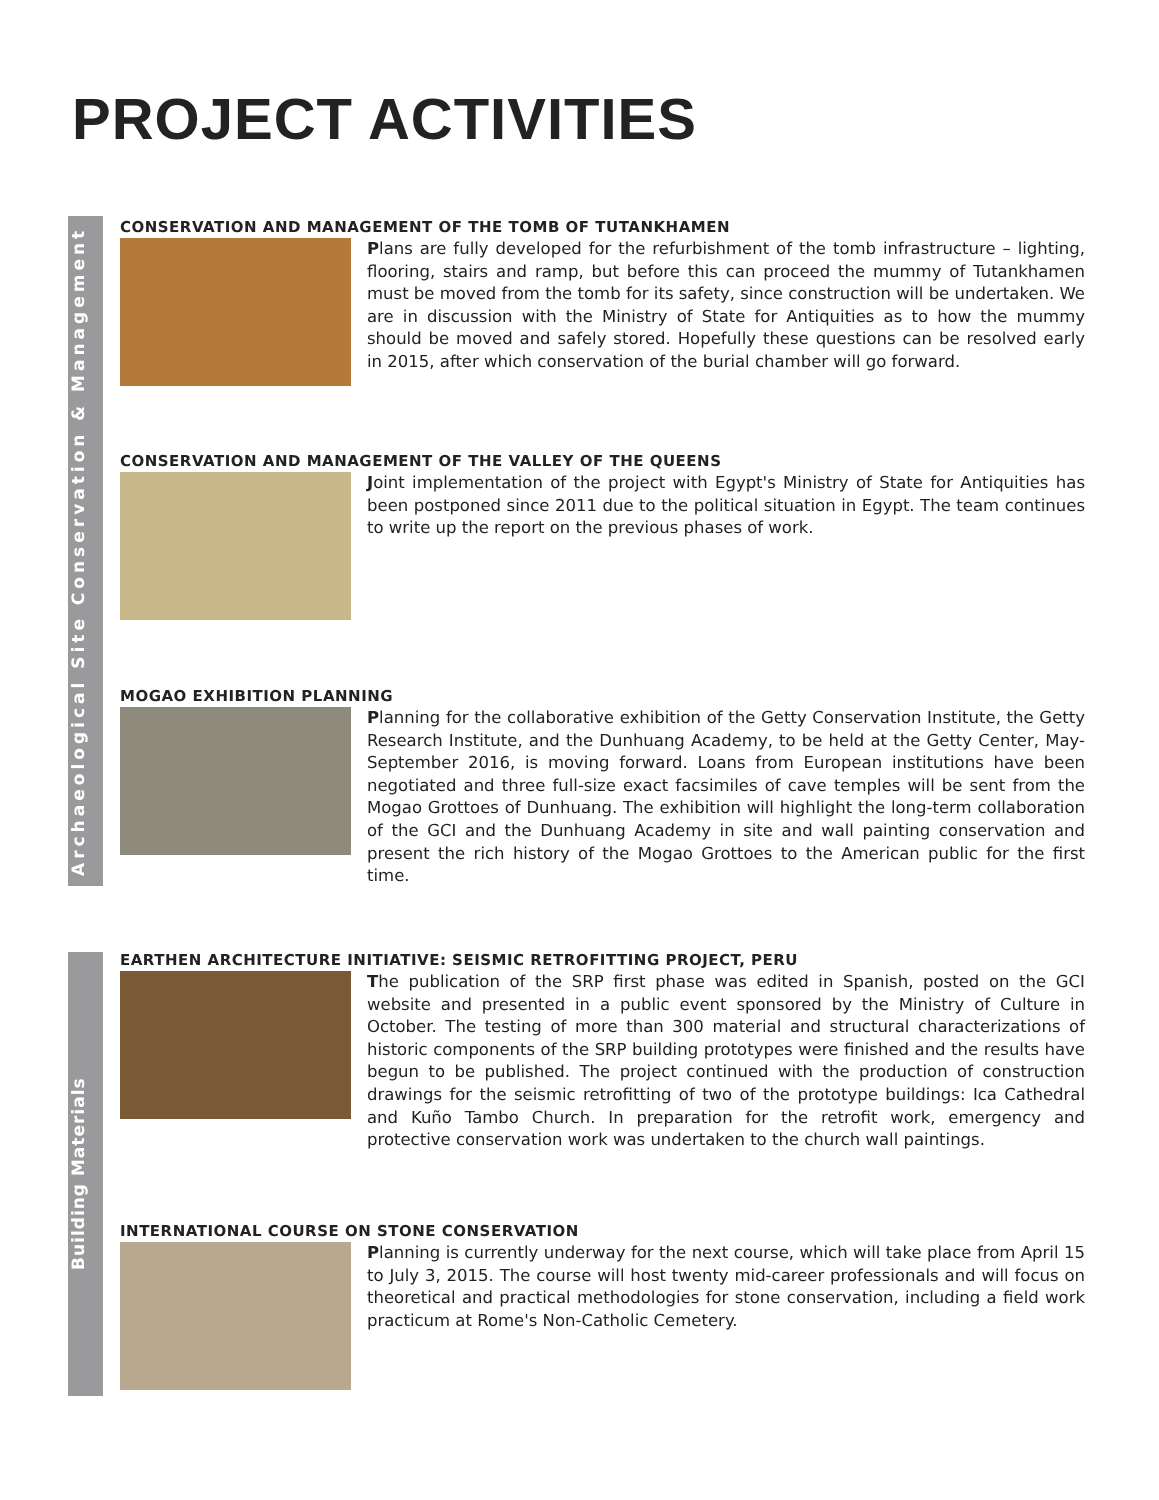PROJECT ACTIVITIES
Archaeological Site Conservation & Management
Building Materials
CONSERVATION AND MANAGEMENT OF THE TOMB OF TUTANKHAMEN
Plans are fully developed for the refurbishment of the tomb infrastructure – lighting, flooring, stairs and ramp, but before this can proceed the mummy of Tutankhamen must be moved from the tomb for its safety, since construction will be undertaken. We are in discussion with the Ministry of State for Antiquities as to how the mummy should be moved and safely stored. Hopefully these questions can be resolved early in 2015, after which conservation of the burial chamber will go forward.
CONSERVATION AND MANAGEMENT OF THE VALLEY OF THE QUEENS
Joint implementation of the project with Egypt's Ministry of State for Antiquities has been postponed since 2011 due to the political situation in Egypt. The team continues to write up the report on the previous phases of work.
MOGAO EXHIBITION PLANNING
Planning for the collaborative exhibition of the Getty Conservation Institute, the Getty Research Institute, and the Dunhuang Academy, to be held at the Getty Center, May-September 2016, is moving forward. Loans from European institutions have been negotiated and three full-size exact facsimiles of cave temples will be sent from the Mogao Grottoes of Dunhuang. The exhibition will highlight the long-term collaboration of the GCI and the Dunhuang Academy in site and wall painting conservation and present the rich history of the Mogao Grottoes to the American public for the first time.
EARTHEN ARCHITECTURE INITIATIVE: SEISMIC RETROFITTING PROJECT, PERU
The publication of the SRP first phase was edited in Spanish, posted on the GCI website and presented in a public event sponsored by the Ministry of Culture in October. The testing of more than 300 material and structural characterizations of historic components of the SRP building prototypes were finished and the results have begun to be published. The project continued with the production of construction drawings for the seismic retrofitting of two of the prototype buildings: Ica Cathedral and Kuño Tambo Church. In preparation for the retrofit work, emergency and protective conservation work was undertaken to the church wall paintings.
INTERNATIONAL COURSE ON STONE CONSERVATION
Planning is currently underway for the next course, which will take place from April 15 to July 3, 2015. The course will host twenty mid-career professionals and will focus on theoretical and practical methodologies for stone conservation, including a field work practicum at Rome's Non-Catholic Cemetery.